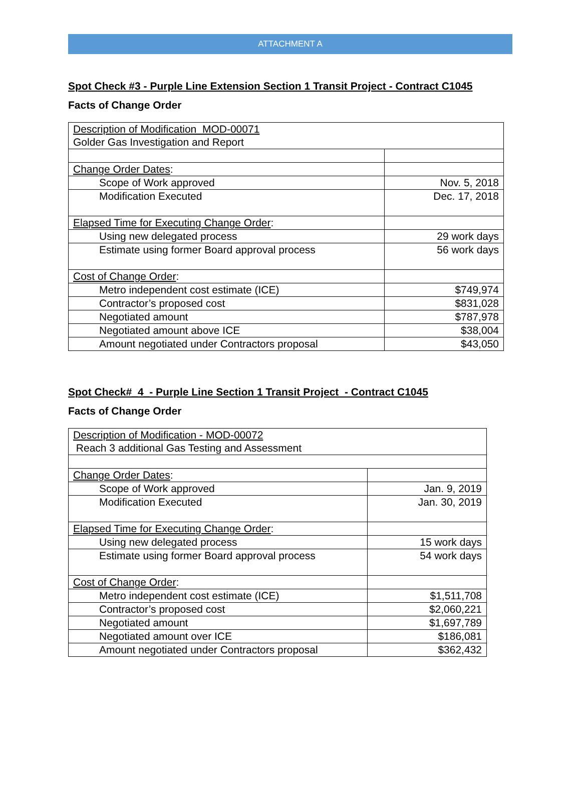ATTACHMENT A
Spot Check #3 - Purple Line Extension Section 1 Transit Project - Contract C1045
Facts of Change Order
| Description of Modification MOD-00071 Golder Gas Investigation and Report | |
| Change Order Dates : | |
| Scope of Work approved | Nov. 5, 2018 |
| Modification Executed | Dec. 17, 2018 |
| Elapsed Time for Executing Change Order : | |
| Using new delegated process | 29 work days |
| Estimate using former Board approval process | 56 work days |
| Cost of Change Order : | |
| Metro independent cost estimate (ICE) | $749,974 |
| Contractor’s proposed cost | $831,028 |
| Negotiated amount | $787,978 |
| Negotiated amount above ICE | $38,004 |
| Amount negotiated under Contractors proposal | $43,050 |
Spot Check#_4_- Purple Line Section 1 Transit Project - Contract C1045
Facts of Change Order
| Description of Modification - MOD-00072 Reach 3 additional Gas Testing and Assessment | |
| Change Order Dates : | |
| Scope of Work approved | Jan. 9, 2019 |
| Modification Executed | Jan. 30, 2019 |
| Elapsed Time for Executing Change Order : | |
| Using new delegated process | 15 work days |
| Estimate using former Board approval process | 54 work days |
| Cost of Change Order : | |
| Metro independent cost estimate (ICE) | $1,511,708 |
| Contractor’s proposed cost | $2,060,221 |
| Negotiated amount | $1,697,789 |
| Negotiated amount over ICE | $186,081 |
| Amount negotiated under Contractors proposal | $362,432 |